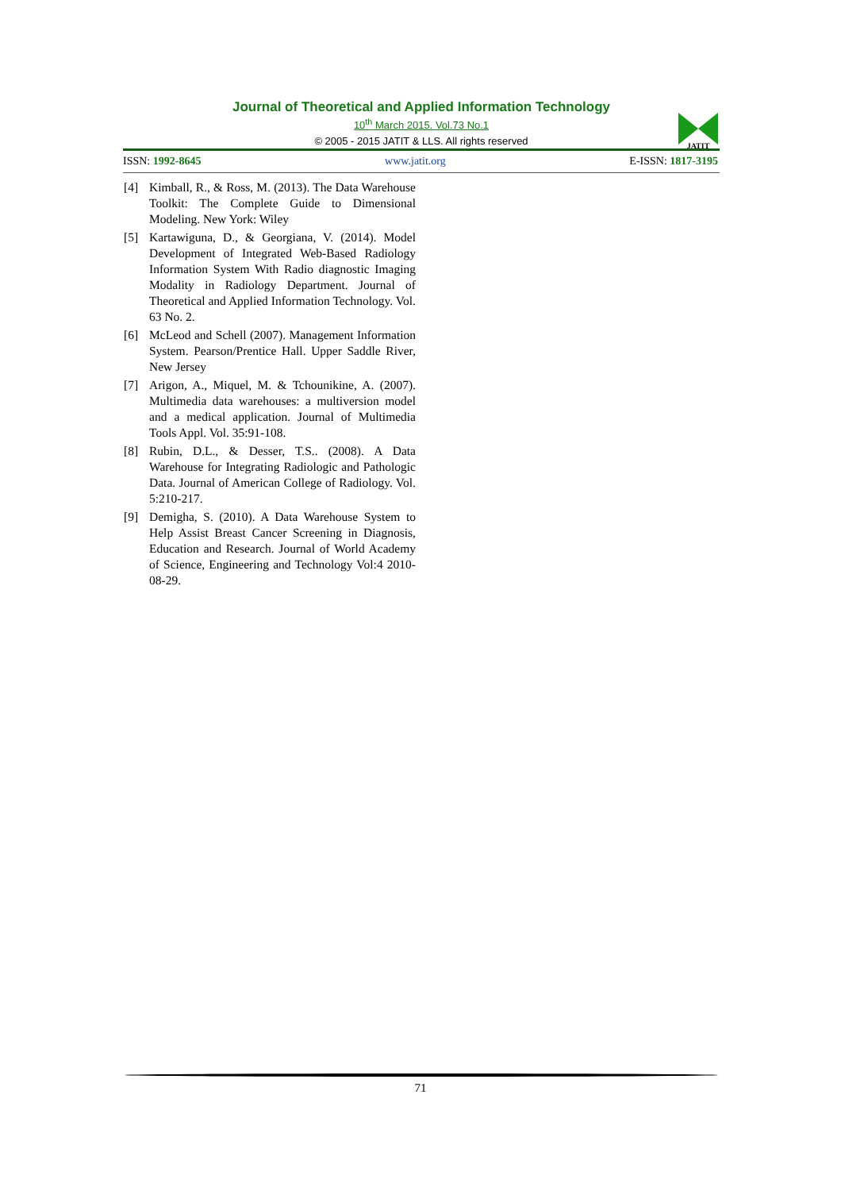Journal of Theoretical and Applied Information Technology
10<sup>th</sup> March 2015. Vol.73 No.1
© 2005 - 2015 JATIT & LLS. All rights reserved
JATIT
ISSN: 1992-8645 www.jatit.org E-ISSN: 1817-3195
[4] Kimball, R., & Ross, M. (2013). The Data Warehouse Toolkit: The Complete Guide to Dimensional Modeling. New York: Wiley
[5] Kartawiguna, D., & Georgiana, V. (2014). Model Development of Integrated Web-Based Radiology Information System With Radio diagnostic Imaging Modality in Radiology Department. Journal of Theoretical and Applied Information Technology. Vol. 63 No. 2.
[6] McLeod and Schell (2007). Management Information System. Pearson/Prentice Hall. Upper Saddle River, New Jersey
[7] Arigon, A., Miquel, M. & Tchounikine, A. (2007). Multimedia data warehouses: a multiversion model and a medical application. Journal of Multimedia Tools Appl. Vol. 35:91-108.
[8] Rubin, D.L., & Desser, T.S.. (2008). A Data Warehouse for Integrating Radiologic and Pathologic Data. Journal of American College of Radiology. Vol. 5:210-217.
[9] Demigha, S. (2010). A Data Warehouse System to Help Assist Breast Cancer Screening in Diagnosis, Education and Research. Journal of World Academy of Science, Engineering and Technology Vol:4 2010-08-29.
71